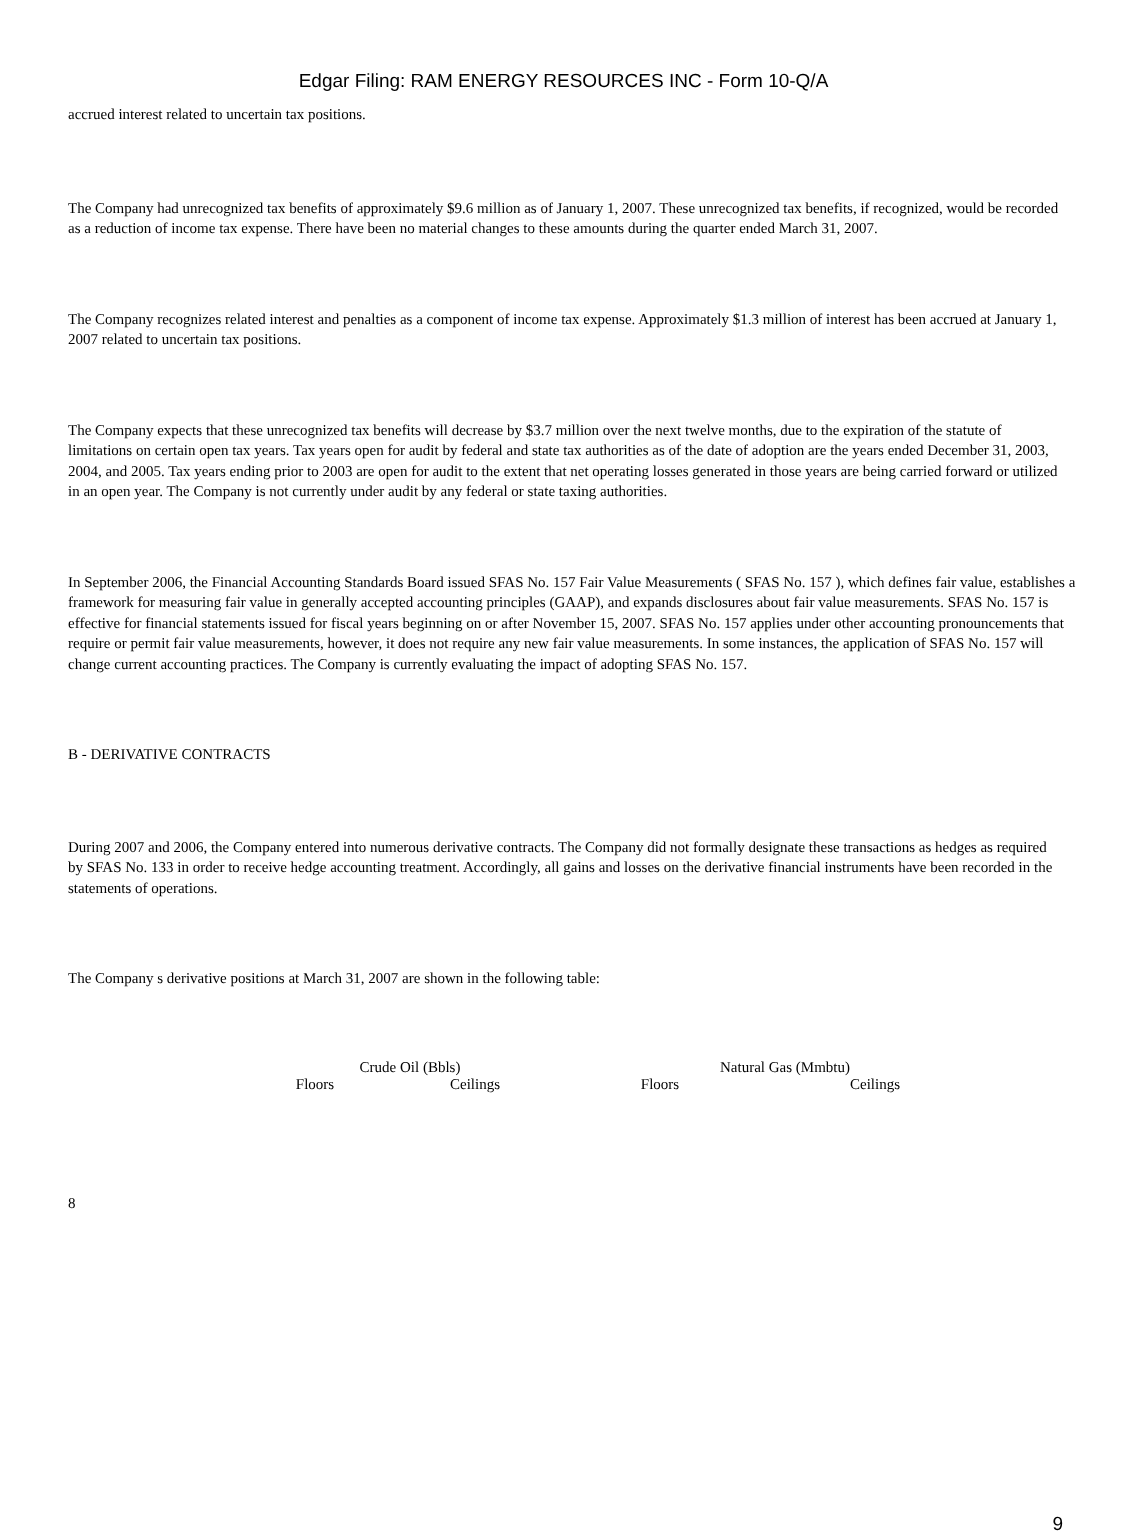Edgar Filing: RAM ENERGY RESOURCES INC - Form 10-Q/A
accrued interest related to uncertain tax positions.
The Company had unrecognized tax benefits of approximately $9.6 million as of January 1, 2007. These unrecognized tax benefits, if recognized, would be recorded as a reduction of income tax expense. There have been no material changes to these amounts during the quarter ended March 31, 2007.
The Company recognizes related interest and penalties as a component of income tax expense. Approximately $1.3 million of interest has been accrued at January 1, 2007 related to uncertain tax positions.
The Company expects that these unrecognized tax benefits will decrease by $3.7 million over the next twelve months, due to the expiration of the statute of limitations on certain open tax years. Tax years open for audit by federal and state tax authorities as of the date of adoption are the years ended December 31, 2003, 2004, and 2005. Tax years ending prior to 2003 are open for audit to the extent that net operating losses generated in those years are being carried forward or utilized in an open year. The Company is not currently under audit by any federal or state taxing authorities.
In September 2006, the Financial Accounting Standards Board issued SFAS No. 157 Fair Value Measurements ( SFAS No. 157 ), which defines fair value, establishes a framework for measuring fair value in generally accepted accounting principles (GAAP), and expands disclosures about fair value measurements. SFAS No. 157 is effective for financial statements issued for fiscal years beginning on or after November 15, 2007. SFAS No. 157 applies under other accounting pronouncements that require or permit fair value measurements, however, it does not require any new fair value measurements. In some instances, the application of SFAS No. 157 will change current accounting practices. The Company is currently evaluating the impact of adopting SFAS No. 157.
B - DERIVATIVE CONTRACTS
During 2007 and 2006, the Company entered into numerous derivative contracts. The Company did not formally designate these transactions as hedges as required by SFAS No. 133 in order to receive hedge accounting treatment. Accordingly, all gains and losses on the derivative financial instruments have been recorded in the statements of operations.
The Company s derivative positions at March 31, 2007 are shown in the following table:
| Crude Oil (Bbls) | | Natural Gas (Mmbtu) | |
| --- | --- | --- | --- |
| Floors | Ceilings | Floors | Ceilings |
8
9